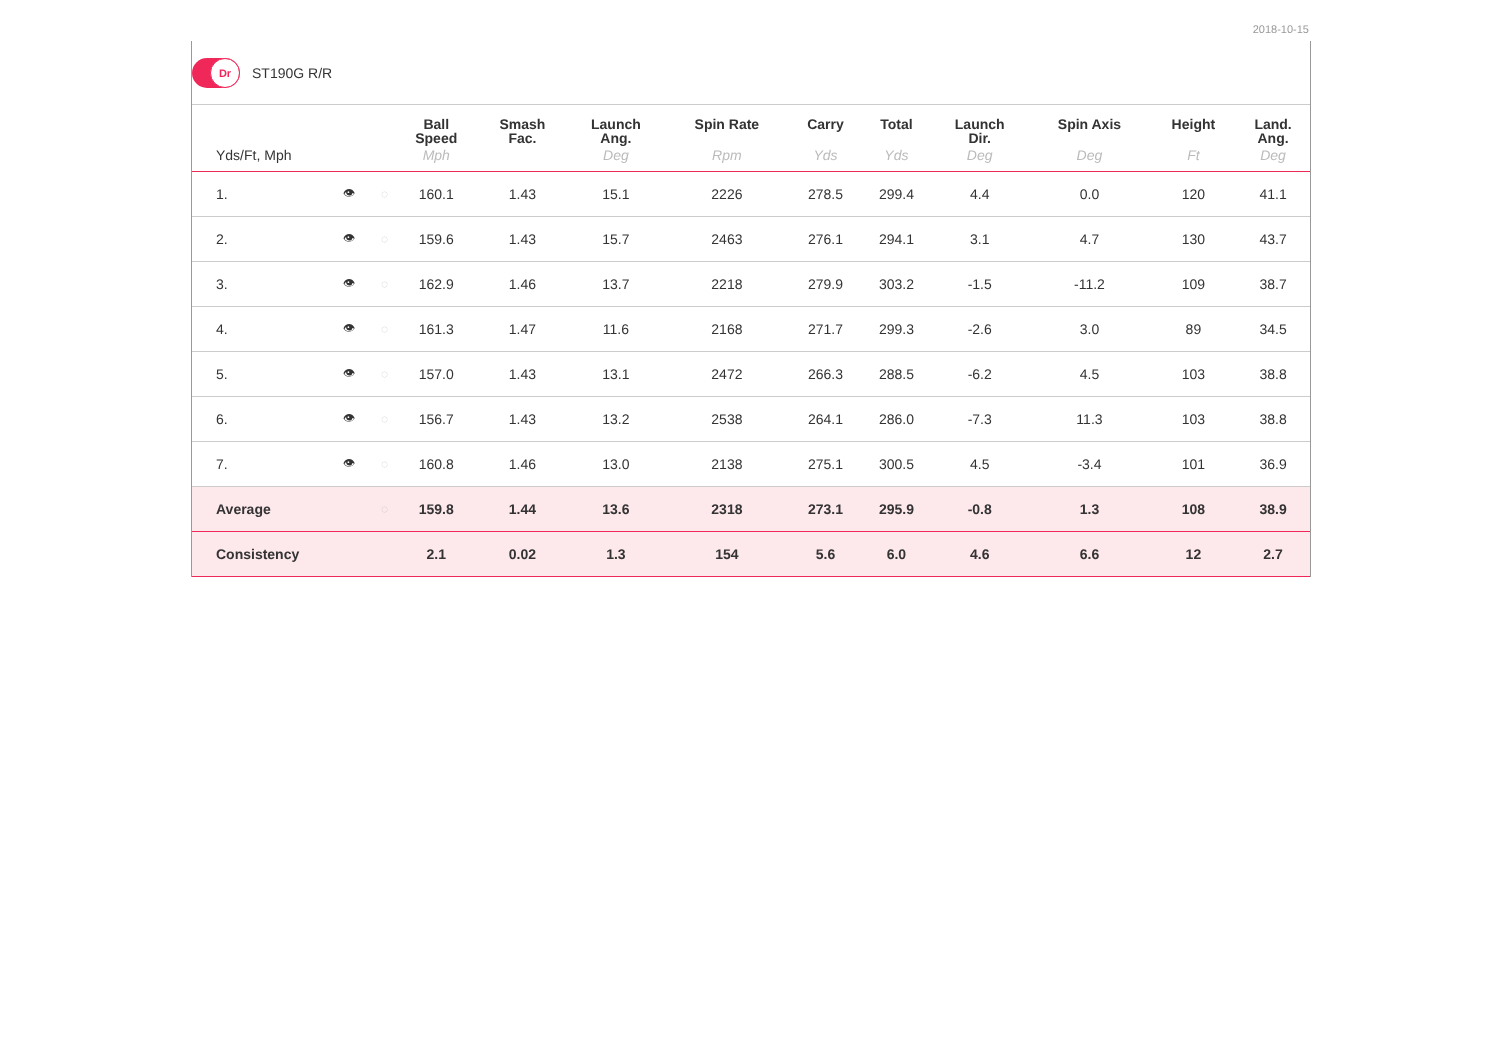2018-10-15
Dr
ST190G R/R
| | | | Ball Speed | Smash Fac. | Launch Ang. | Spin Rate | Carry | Total | Launch Dir. | Spin Axis | Height | Land. Ang. |
| --- | --- | --- | --- | --- | --- | --- | --- | --- | --- | --- | --- | --- |
| Yds/Ft, Mph | | | Mph | | Deg | Rpm | Yds | Yds | Deg | Deg | Ft | Deg |
| 1. | 👁 | ◌ | 160.1 | 1.43 | 15.1 | 2226 | 278.5 | 299.4 | 4.4 | 0.0 | 120 | 41.1 |
| 2. | 👁 | ◌ | 159.6 | 1.43 | 15.7 | 2463 | 276.1 | 294.1 | 3.1 | 4.7 | 130 | 43.7 |
| 3. | 👁 | ◌ | 162.9 | 1.46 | 13.7 | 2218 | 279.9 | 303.2 | -1.5 | -11.2 | 109 | 38.7 |
| 4. | 👁 | ◌ | 161.3 | 1.47 | 11.6 | 2168 | 271.7 | 299.3 | -2.6 | 3.0 | 89 | 34.5 |
| 5. | 👁 | ◌ | 157.0 | 1.43 | 13.1 | 2472 | 266.3 | 288.5 | -6.2 | 4.5 | 103 | 38.8 |
| 6. | 👁 | ◌ | 156.7 | 1.43 | 13.2 | 2538 | 264.1 | 286.0 | -7.3 | 11.3 | 103 | 38.8 |
| 7. | 👁 | ◌ | 160.8 | 1.46 | 13.0 | 2138 | 275.1 | 300.5 | 4.5 | -3.4 | 101 | 36.9 |
| Average | | ◌ | 159.8 | 1.44 | 13.6 | 2318 | 273.1 | 295.9 | -0.8 | 1.3 | 108 | 38.9 |
| Consistency | | | 2.1 | 0.02 | 1.3 | 154 | 5.6 | 6.0 | 4.6 | 6.6 | 12 | 2.7 |